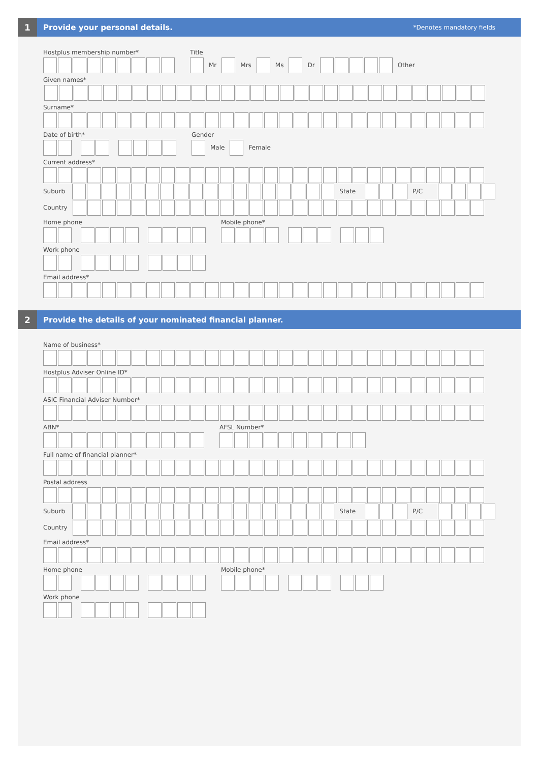1
Provide your personal details.
*Denotes mandatory fields
Hostplus membership number* Title
Mr Mrs Ms Dr Other
Given names*
​
Surname*
Date of birth* Gender
Male Female
Current address*
Suburb State P/C
Country
Home phone Mobile phone*
Work phone
Email address*
2
Provide the details of your nominated financial planner.
Name of business*
Hostplus Adviser Online ID*
ASIC Financial Adviser Number*
ABN* AFSL Number*
Full name of financial planner*
Postal address
Suburb State P/C
Country
Email address*
Home phone Mobile phone*
Work phone